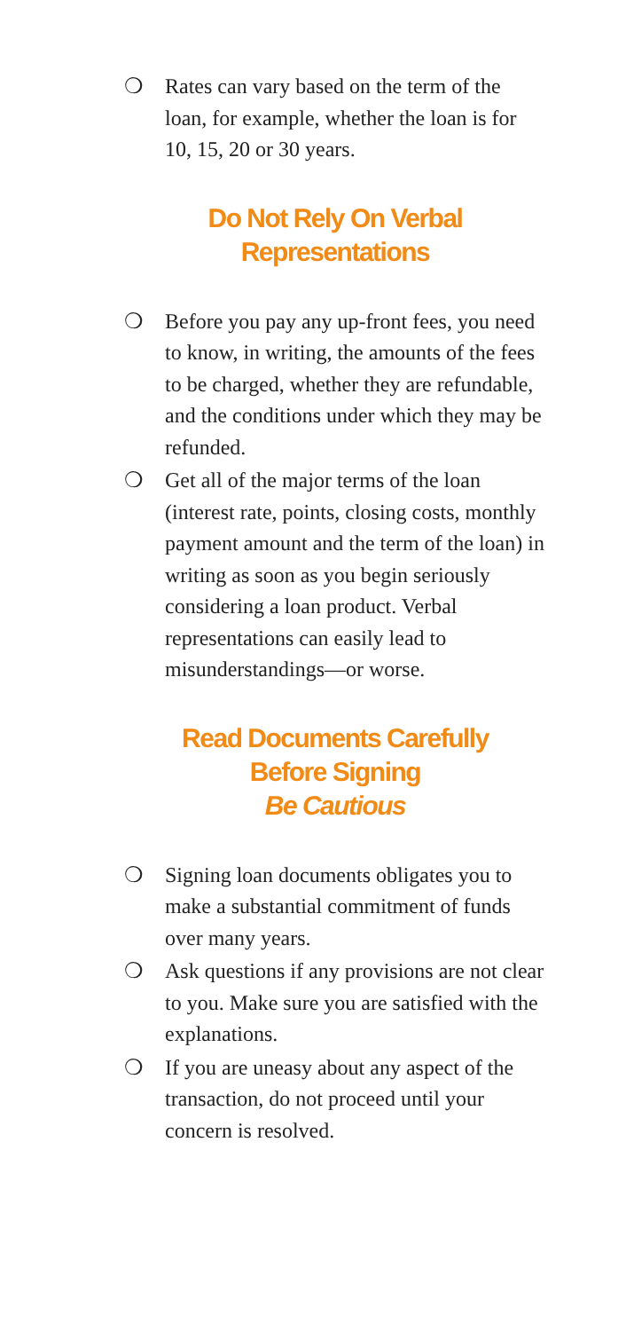❍ Rates can vary based on the term of the loan, for example, whether the loan is for 10, 15, 20 or 30 years.
Do Not Rely On Verbal
Representations
❍ Before you pay any up-front fees, you need to know, in writing, the amounts of the fees to be charged, whether they are refundable, and the conditions under which they may be refunded.
❍ Get all of the major terms of the loan (interest rate, points, closing costs, monthly payment amount and the term of the loan) in writing as soon as you begin seriously considering a loan product. Verbal representations can easily lead to misunderstandings—or worse.
Read Documents Carefully
Before Signing
Be Cautious
❍ Signing loan documents obligates you to make a substantial commitment of funds over many years.
❍ Ask questions if any provisions are not clear to you. Make sure you are satisfied with the explanations.
❍ If you are uneasy about any aspect of the transaction, do not proceed until your concern is resolved.